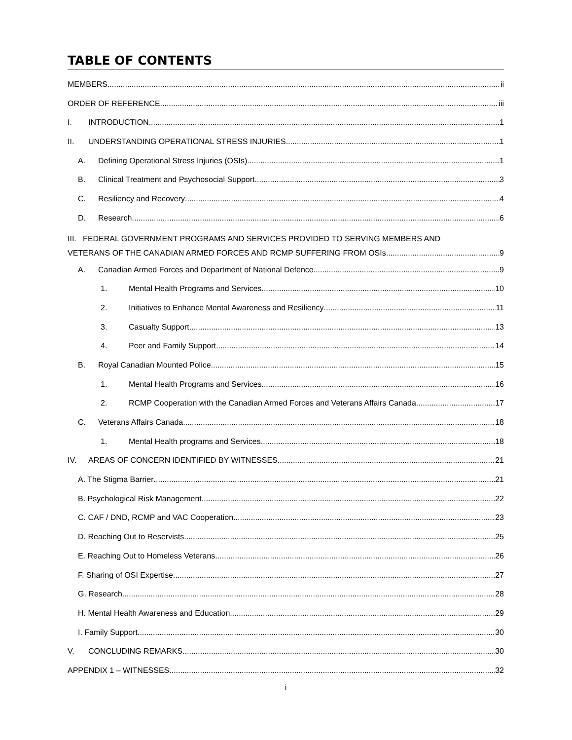TABLE OF CONTENTS
MEMBERS ii
ORDER OF REFERENCE iii
I. INTRODUCTION 1
II. UNDERSTANDING OPERATIONAL STRESS INJURIES 1
A. Defining Operational Stress Injuries (OSIs) 1
B. Clinical Treatment and Psychosocial Support 3
C. Resiliency and Recovery 4
D. Research 6
III. FEDERAL GOVERNMENT PROGRAMS AND SERVICES PROVIDED TO SERVING MEMBERS AND
VETERANS OF THE CANADIAN ARMED FORCES AND RCMP SUFFERING FROM OSIs 9
A. Canadian Armed Forces and Department of National Defence 9
1. Mental Health Programs and Services 10
2. Initiatives to Enhance Mental Awareness and Resiliency 11
3. Casualty Support 13
4. Peer and Family Support 14
B. Royal Canadian Mounted Police 15
1. Mental Health Programs and Services 16
2. RCMP Cooperation with the Canadian Armed Forces and Veterans Affairs Canada 17
C. Veterans Affairs Canada 18
1. Mental Health programs and Services 18
IV. AREAS OF CONCERN IDENTIFIED BY WITNESSES 21
A. The Stigma Barrier 21
B. Psychological Risk Management 22
C. CAF / DND, RCMP and VAC Cooperation 23
D. Reaching Out to Reservists 25
E. Reaching Out to Homeless Veterans 26
F. Sharing of OSI Expertise 27
G. Research 28
H. Mental Health Awareness and Education 29
I. Family Support 30
V. CONCLUDING REMARKS 30
APPENDIX 1 – WITNESSES 32
i